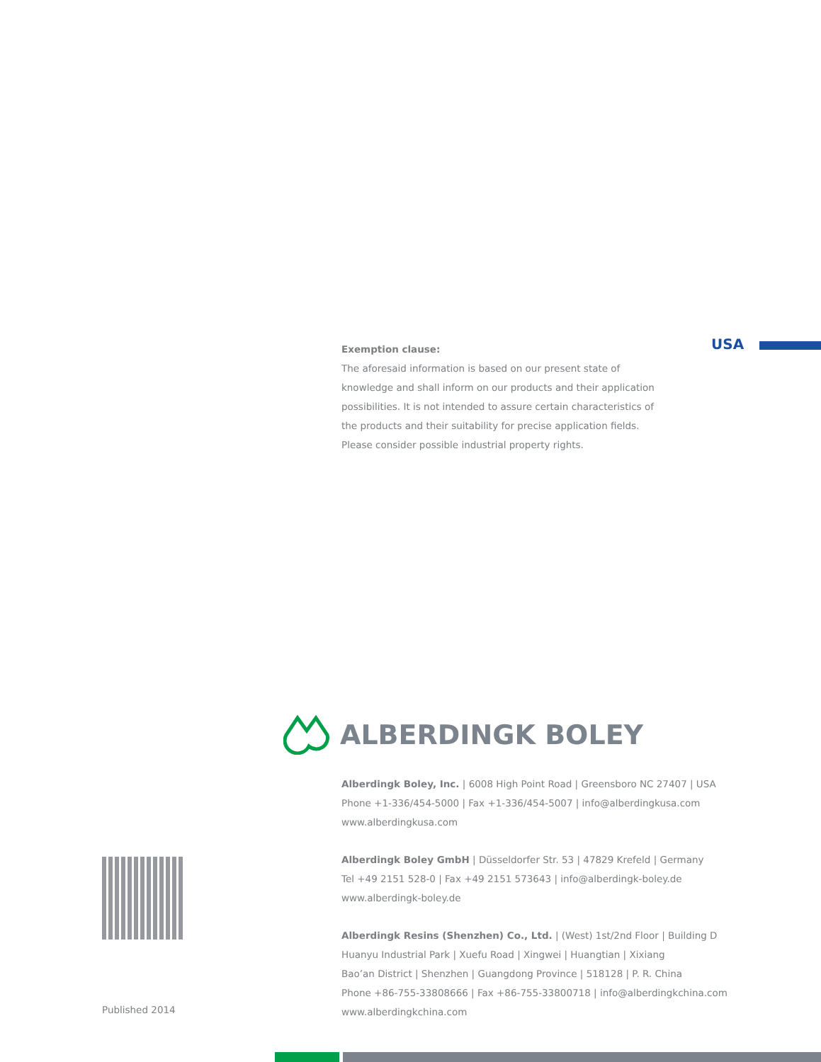USA
Exemption clause:
The aforesaid information is based on our present state of knowledge and shall inform on our products and their application possibilities. It is not intended to assure certain characteristics of the products and their suitability for precise application fields. Please consider possible industrial property rights.
ALBERDINGK BOLEY
Alberdingk Boley, Inc. | 6008 High Point Road | Greensboro NC 27407 | USA
Phone +1-336/454-5000 | Fax +1-336/454-5007 | info@alberdingkusa.com
www.alberdingkusa.com
Alberdingk Boley GmbH | Düsseldorfer Str. 53 | 47829 Krefeld | Germany
Tel +49 2151 528-0 | Fax +49 2151 573643 | info@alberdingk-boley.de
www.alberdingk-boley.de
Alberdingk Resins (Shenzhen) Co., Ltd. | (West) 1st/2nd Floor | Building D
Huanyu Industrial Park | Xuefu Road | Xingwei | Huangtian | Xixiang
Bao’an District | Shenzhen | Guangdong Province | 518128 | P. R. China
Phone +86-755-33808666 | Fax +86-755-33800718 | info@alberdingkchina.com
www.alberdingkchina.com
Published 2014